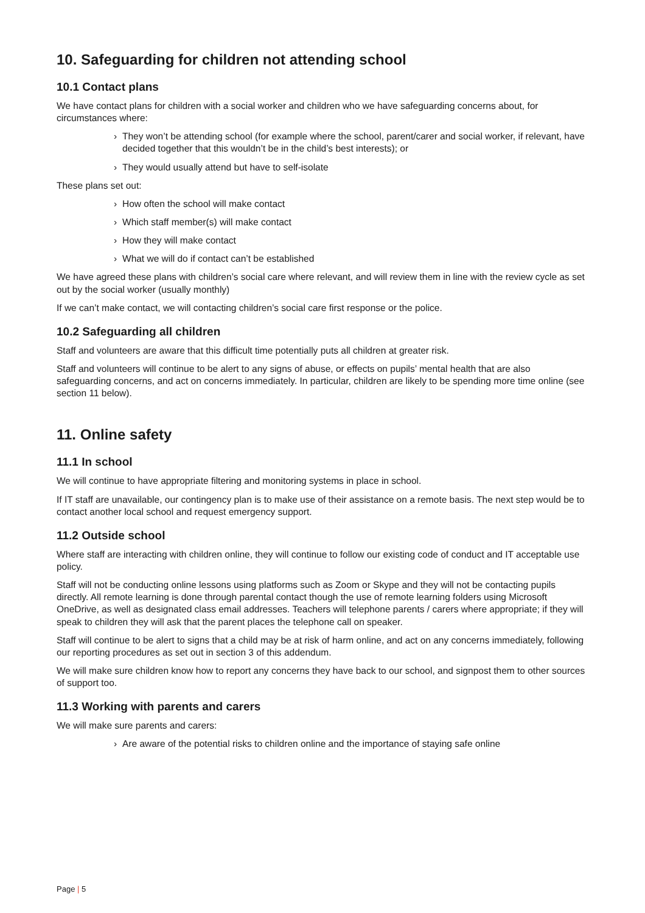10. Safeguarding for children not attending school
10.1 Contact plans
We have contact plans for children with a social worker and children who we have safeguarding concerns about, for circumstances where:
› They won’t be attending school (for example where the school, parent/carer and social worker, if relevant, have decided together that this wouldn’t be in the child’s best interests); or
› They would usually attend but have to self-isolate
These plans set out:
› How often the school will make contact
› Which staff member(s) will make contact
› How they will make contact
› What we will do if contact can’t be established
We have agreed these plans with children’s social care where relevant, and will review them in line with the review cycle as set out by the social worker (usually monthly)
If we can’t make contact, we will contacting children’s social care first response or the police.
10.2 Safeguarding all children
Staff and volunteers are aware that this difficult time potentially puts all children at greater risk.
Staff and volunteers will continue to be alert to any signs of abuse, or effects on pupils’ mental health that are also safeguarding concerns, and act on concerns immediately. In particular, children are likely to be spending more time online (see section 11 below).
11. Online safety
11.1 In school
We will continue to have appropriate filtering and monitoring systems in place in school.
If IT staff are unavailable, our contingency plan is to make use of their assistance on a remote basis. The next step would be to contact another local school and request emergency support.
11.2 Outside school
Where staff are interacting with children online, they will continue to follow our existing code of conduct and IT acceptable use policy.
Staff will not be conducting online lessons using platforms such as Zoom or Skype and they will not be contacting pupils directly. All remote learning is done through parental contact though the use of remote learning folders using Microsoft OneDrive, as well as designated class email addresses. Teachers will telephone parents / carers where appropriate; if they will speak to children they will ask that the parent places the telephone call on speaker.
Staff will continue to be alert to signs that a child may be at risk of harm online, and act on any concerns immediately, following our reporting procedures as set out in section 3 of this addendum.
We will make sure children know how to report any concerns they have back to our school, and signpost them to other sources of support too.
11.3 Working with parents and carers
We will make sure parents and carers:
› Are aware of the potential risks to children online and the importance of staying safe online
Page | 5